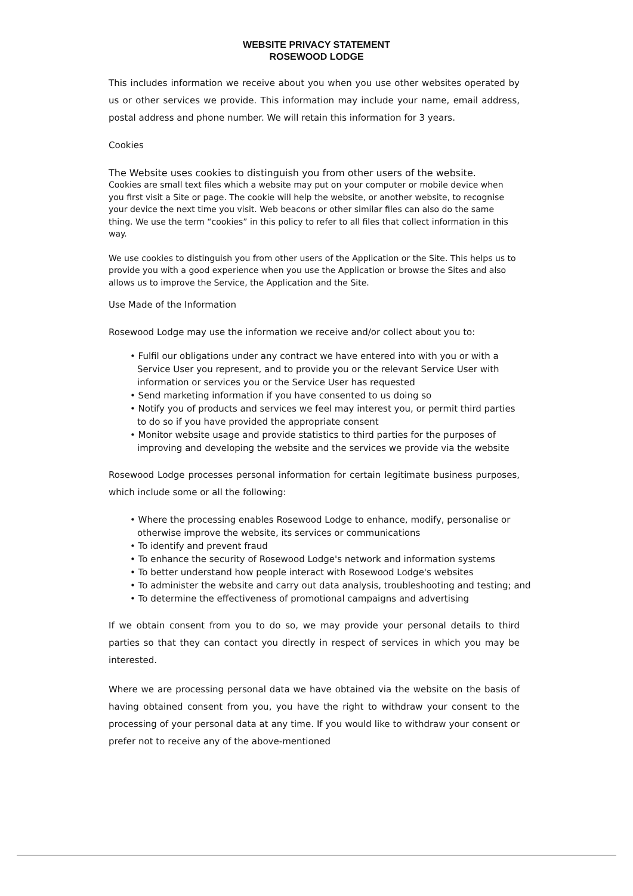WEBSITE PRIVACY STATEMENT
ROSEWOOD LODGE
This includes information we receive about you when you use other websites operated by us or other services we provide. This information may include your name, email address, postal address and phone number. We will retain this information for 3 years.
Cookies
The Website uses cookies to distinguish you from other users of the website.
Cookies are small text files which a website may put on your computer or mobile device when you first visit a Site or page. The cookie will help the website, or another website, to recognise your device the next time you visit. Web beacons or other similar files can also do the same thing. We use the term “cookies” in this policy to refer to all files that collect information in this way.
We use cookies to distinguish you from other users of the Application or the Site. This helps us to provide you with a good experience when you use the Application or browse the Sites and also allows us to improve the Service, the Application and the Site.
Use Made of the Information
Rosewood Lodge may use the information we receive and/or collect about you to:
• Fulfil our obligations under any contract we have entered into with you or with a Service User you represent, and to provide you or the relevant Service User with information or services you or the Service User has requested
• Send marketing information if you have consented to us doing so
• Notify you of products and services we feel may interest you, or permit third parties to do so if you have provided the appropriate consent
• Monitor website usage and provide statistics to third parties for the purposes of improving and developing the website and the services we provide via the website
Rosewood Lodge processes personal information for certain legitimate business purposes, which include some or all the following:
• Where the processing enables Rosewood Lodge to enhance, modify, personalise or otherwise improve the website, its services or communications
• To identify and prevent fraud
• To enhance the security of Rosewood Lodge's network and information systems
• To better understand how people interact with Rosewood Lodge's websites
• To administer the website and carry out data analysis, troubleshooting and testing; and
• To determine the effectiveness of promotional campaigns and advertising
If we obtain consent from you to do so, we may provide your personal details to third parties so that they can contact you directly in respect of services in which you may be interested.
Where we are processing personal data we have obtained via the website on the basis of having obtained consent from you, you have the right to withdraw your consent to the processing of your personal data at any time. If you would like to withdraw your consent or prefer not to receive any of the above-mentioned